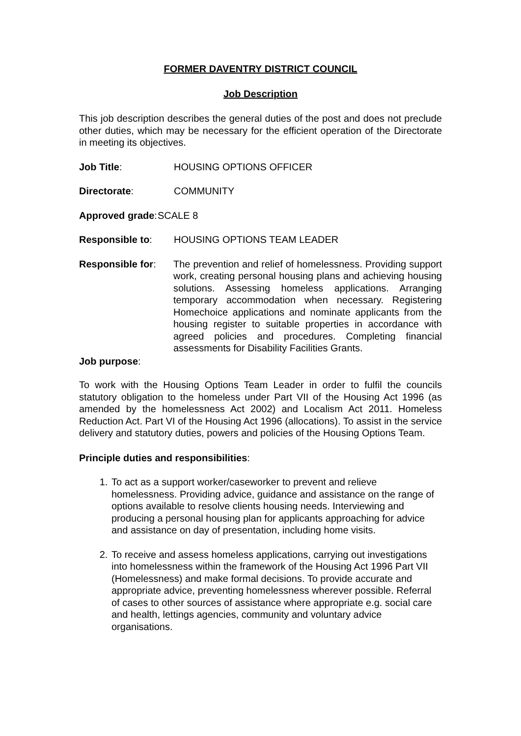FORMER DAVENTRY DISTRICT COUNCIL
Job Description
This job description describes the general duties of the post and does not preclude other duties, which may be necessary for the efficient operation of the Directorate in meeting its objectives.
Job Title: HOUSING OPTIONS OFFICER
Directorate: COMMUNITY
Approved grade: SCALE 8
Responsible to: HOUSING OPTIONS TEAM LEADER
Responsible for: The prevention and relief of homelessness. Providing support work, creating personal housing plans and achieving housing solutions. Assessing homeless applications. Arranging temporary accommodation when necessary. Registering Homechoice applications and nominate applicants from the housing register to suitable properties in accordance with agreed policies and procedures. Completing financial assessments for Disability Facilities Grants.
Job purpose:
To work with the Housing Options Team Leader in order to fulfil the councils statutory obligation to the homeless under Part VII of the Housing Act 1996 (as amended by the homelessness Act 2002) and Localism Act 2011. Homeless Reduction Act. Part VI of the Housing Act 1996 (allocations). To assist in the service delivery and statutory duties, powers and policies of the Housing Options Team.
Principle duties and responsibilities:
1. To act as a support worker/caseworker to prevent and relieve homelessness. Providing advice, guidance and assistance on the range of options available to resolve clients housing needs. Interviewing and producing a personal housing plan for applicants approaching for advice and assistance on day of presentation, including home visits.
2. To receive and assess homeless applications, carrying out investigations into homelessness within the framework of the Housing Act 1996 Part VII (Homelessness) and make formal decisions. To provide accurate and appropriate advice, preventing homelessness wherever possible. Referral of cases to other sources of assistance where appropriate e.g. social care and health, lettings agencies, community and voluntary advice organisations.